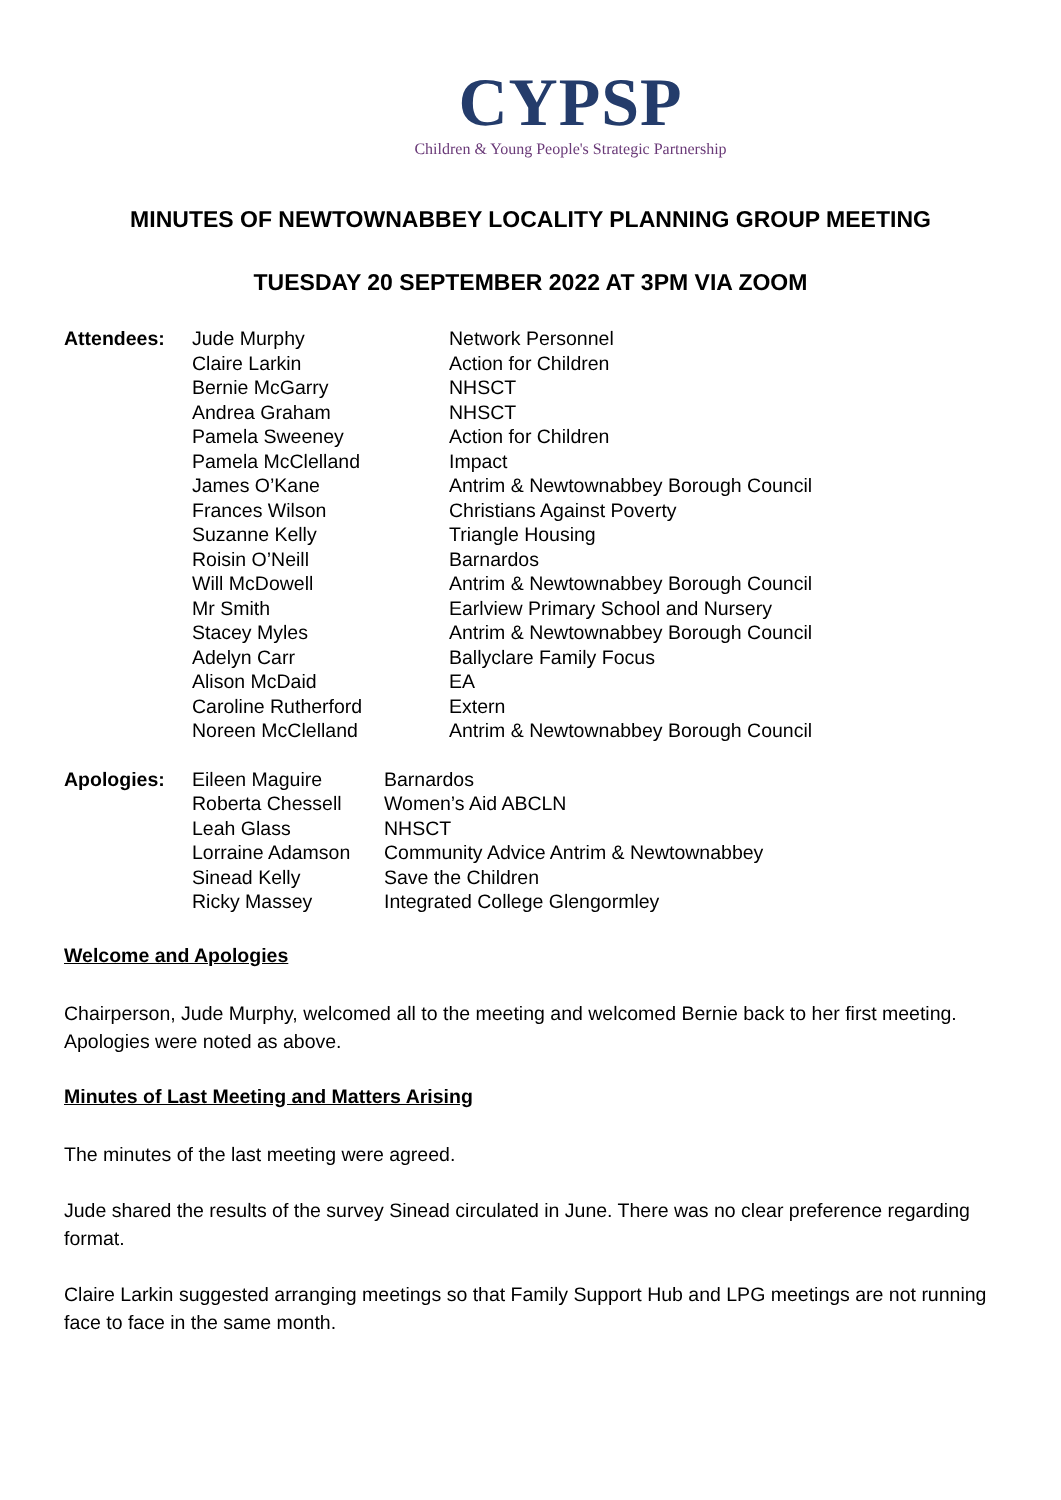CYPSP
Children & Young People's Strategic Partnership
MINUTES OF NEWTOWNABBEY LOCALITY PLANNING GROUP MEETING
TUESDAY 20 SEPTEMBER 2022 AT 3PM VIA ZOOM
| Attendees: | Jude Murphy | Network Personnel |
| | Claire Larkin | Action for Children |
| | Bernie McGarry | NHSCT |
| | Andrea Graham | NHSCT |
| | Pamela Sweeney | Action for Children |
| | Pamela McClelland | Impact |
| | James O’Kane | Antrim & Newtownabbey Borough Council |
| | Frances Wilson | Christians Against Poverty |
| | Suzanne Kelly | Triangle Housing |
| | Roisin O’Neill | Barnardos |
| | Will McDowell | Antrim & Newtownabbey Borough Council |
| | Mr Smith | Earlview Primary School and Nursery |
| | Stacey Myles | Antrim & Newtownabbey Borough Council |
| | Adelyn Carr | Ballyclare Family Focus |
| | Alison McDaid | EA |
| | Caroline Rutherford | Extern |
| | Noreen McClelland | Antrim & Newtownabbey Borough Council |
| Apologies: | Eileen Maguire | Barnardos |
| | Roberta Chessell | Women’s Aid ABCLN |
| | Leah Glass | NHSCT |
| | Lorraine Adamson | Community Advice Antrim & Newtownabbey |
| | Sinead Kelly | Save the Children |
| | Ricky Massey | Integrated College Glengormley |
Welcome and Apologies
Chairperson, Jude Murphy, welcomed all to the meeting and welcomed Bernie back to her first meeting. Apologies were noted as above.
Minutes of Last Meeting and Matters Arising
The minutes of the last meeting were agreed.
Jude shared the results of the survey Sinead circulated in June. There was no clear preference regarding format.
Claire Larkin suggested arranging meetings so that Family Support Hub and LPG meetings are not running face to face in the same month.